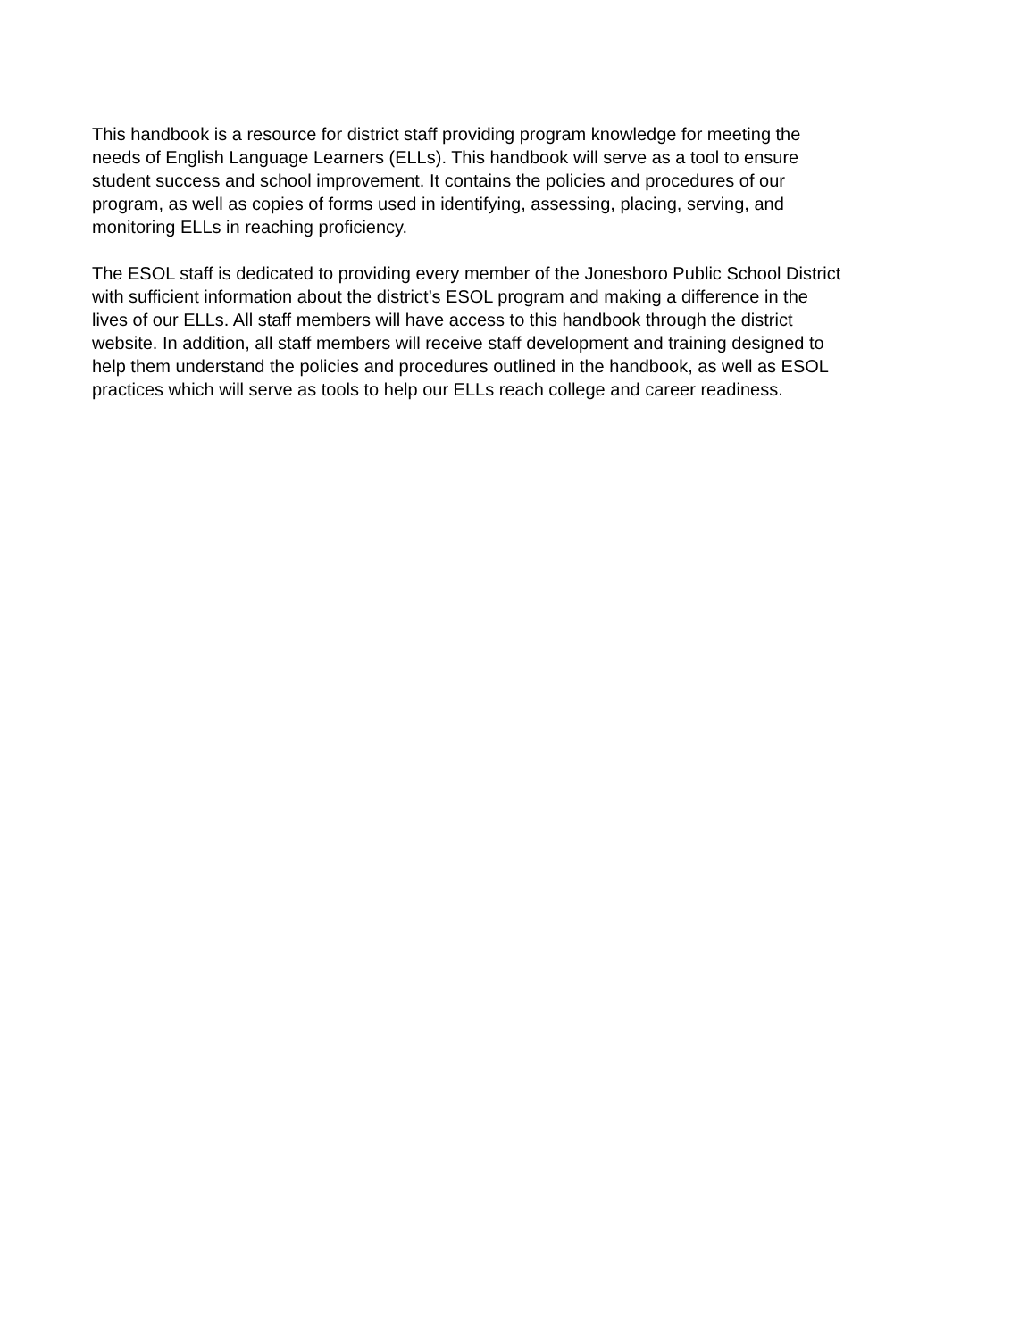This handbook is a resource for district staff providing program knowledge for meeting the
needs of English Language Learners (ELLs). This handbook will serve as a tool to ensure
student success and school improvement. It contains the policies and procedures of our
program, as well as copies of forms used in identifying, assessing, placing, serving, and
monitoring ELLs in reaching proficiency.
The ESOL staff is dedicated to providing every member of the Jonesboro Public School District
with sufficient information about the district’s ESOL program and making a difference in the
lives of our ELLs. All staff members will have access to this handbook through the district
website. In addition, all staff members will receive staff development and training designed to
help them understand the policies and procedures outlined in the handbook, as well as ESOL
practices which will serve as tools to help our ELLs reach college and career readiness.